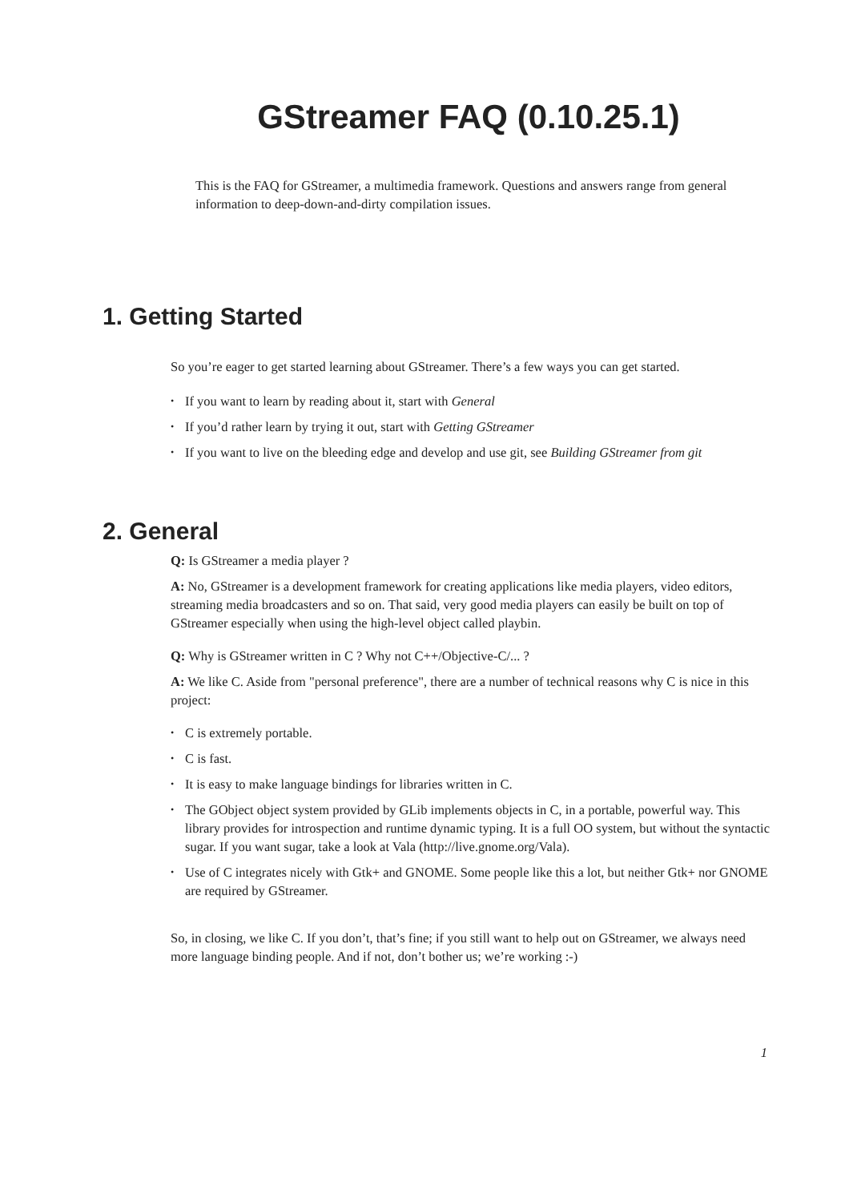GStreamer FAQ (0.10.25.1)
This is the FAQ for GStreamer, a multimedia framework. Questions and answers range from general information to deep-down-and-dirty compilation issues.
1. Getting Started
So you’re eager to get started learning about GStreamer. There’s a few ways you can get started.
• If you want to learn by reading about it, start with General
• If you’d rather learn by trying it out, start with Getting GStreamer
• If you want to live on the bleeding edge and develop and use git, see Building GStreamer from git
2. General
Q: Is GStreamer a media player ?
A: No, GStreamer is a development framework for creating applications like media players, video editors, streaming media broadcasters and so on. That said, very good media players can easily be built on top of GStreamer especially when using the high-level object called playbin.
Q: Why is GStreamer written in C ? Why not C++/Objective-C/... ?
A: We like C. Aside from "personal preference", there are a number of technical reasons why C is nice in this project:
• C is extremely portable.
• C is fast.
• It is easy to make language bindings for libraries written in C.
• The GObject object system provided by GLib implements objects in C, in a portable, powerful way. This library provides for introspection and runtime dynamic typing. It is a full OO system, but without the syntactic sugar. If you want sugar, take a look at Vala (http://live.gnome.org/Vala).
• Use of C integrates nicely with Gtk+ and GNOME. Some people like this a lot, but neither Gtk+ nor GNOME are required by GStreamer.
So, in closing, we like C. If you don’t, that’s fine; if you still want to help out on GStreamer, we always need more language binding people. And if not, don’t bother us; we’re working :-)
1